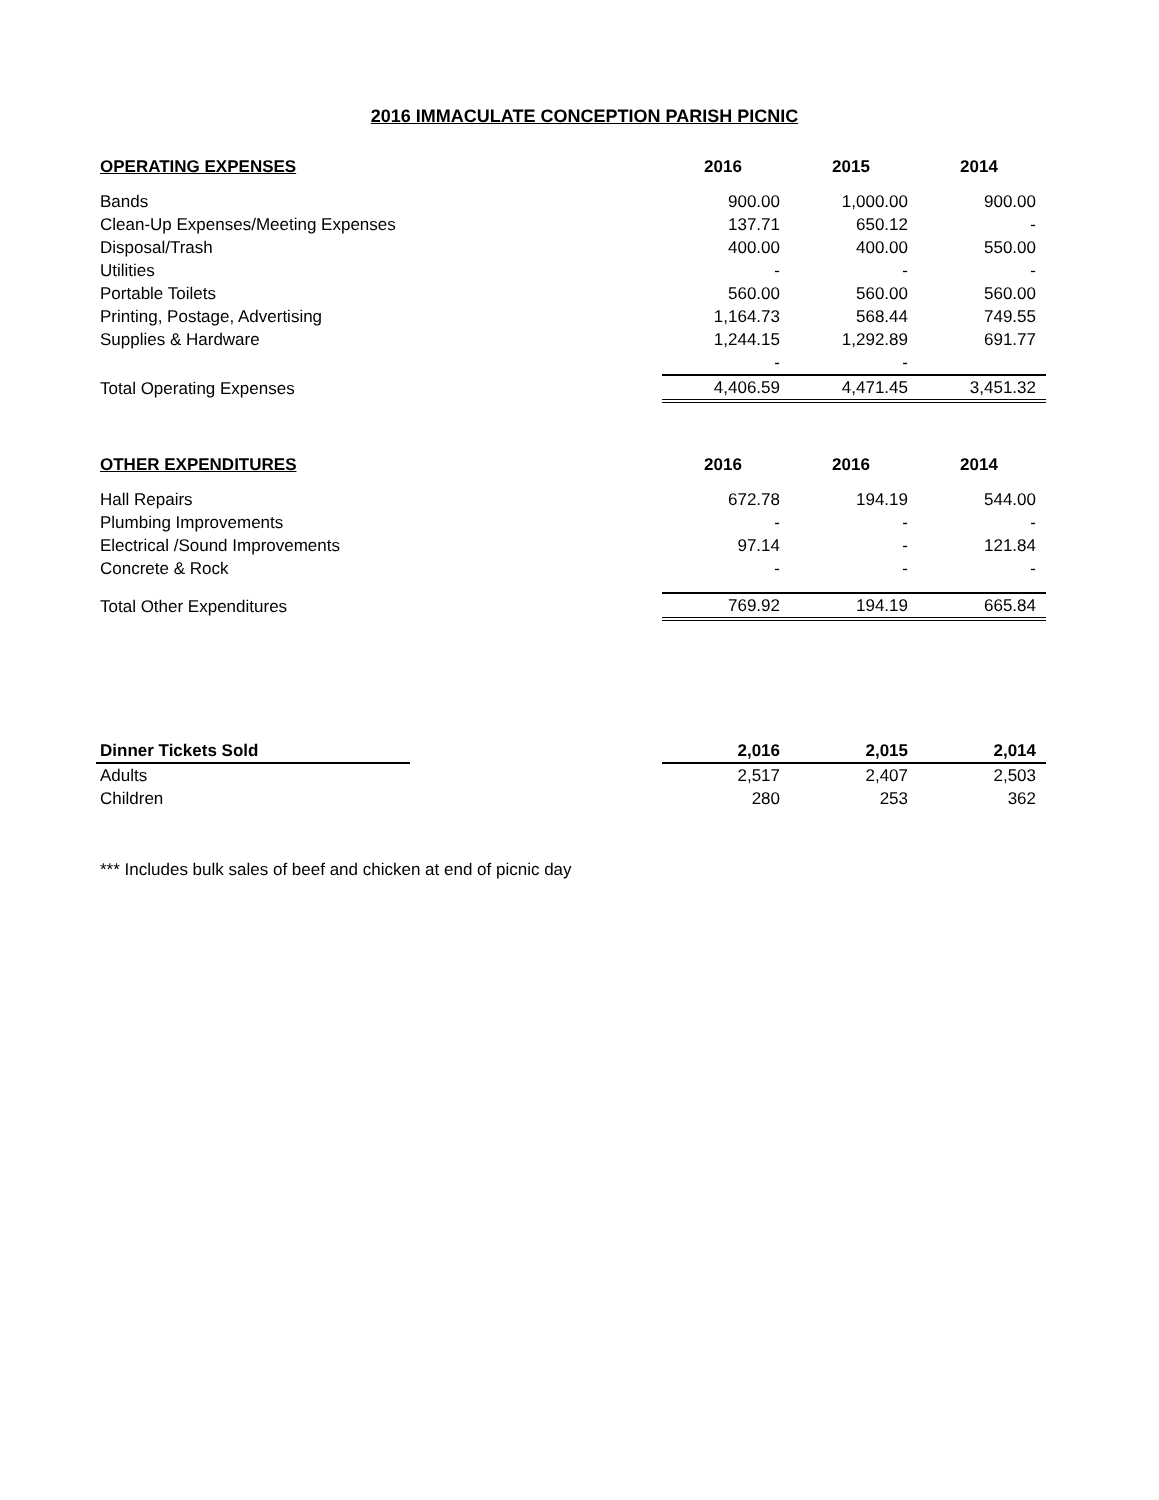2016 IMMACULATE CONCEPTION PARISH PICNIC
| OPERATING EXPENSES | 2016 | 2015 | 2014 |
| --- | --- | --- | --- |
| Bands | 900.00 | 1,000.00 | 900.00 |
| Clean-Up Expenses/Meeting Expenses | 137.71 | 650.12 | - |
| Disposal/Trash | 400.00 | 400.00 | 550.00 |
| Utilities | - | - | - |
| Portable Toilets | 560.00 | 560.00 | 560.00 |
| Printing, Postage, Advertising | 1,164.73 | 568.44 | 749.55 |
| Supplies & Hardware | 1,244.15 | 1,292.89 | 691.77 |
| | - | - | |
| Total Operating Expenses | 4,406.59 | 4,471.45 | 3,451.32 |
| OTHER EXPENDITURES | 2016 | 2016 | 2014 |
| --- | --- | --- | --- |
| Hall Repairs | 672.78 | 194.19 | 544.00 |
| Plumbing Improvements | - | - | - |
| Electrical /Sound Improvements | 97.14 | - | 121.84 |
| Concrete & Rock | - | - | - |
| Total Other Expenditures | 769.92 | 194.19 | 665.84 |
| Dinner Tickets Sold | | 2,016 | 2,015 | 2,014 |
| --- | --- | --- | --- | --- |
| Adults | | 2,517 | 2,407 | 2,503 |
| Children | | 280 | 253 | 362 |
*** Includes bulk sales of beef and chicken at end of picnic day